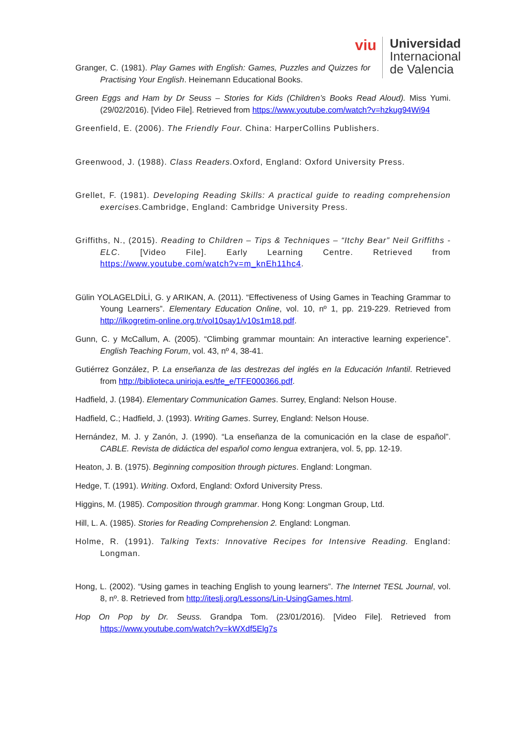viu
Universidad
Internacional
de Valencia
Granger, C. (1981). Play Games with English: Games, Puzzles and Quizzes for Practising Your English. Heinemann Educational Books.
Green Eggs and Ham by Dr Seuss – Stories for Kids (Children’s Books Read Aloud). Miss Yumi. (29/02/2016). [Video File]. Retrieved from https://www.youtube.com/watch?v=hzkug94Wi94
Greenfield, E. (2006). The Friendly Four. China: HarperCollins Publishers.
Greenwood, J. (1988). Class Readers. Oxford, England: Oxford University Press.
Grellet, F. (1981). Developing Reading Skills: A practical guide to reading comprehension exercises. Cambridge, England: Cambridge University Press.
Griffiths, N., (2015). Reading to Children – Tips & Techniques – “Itchy Bear” Neil Griffiths - ELC. [Video File]. Early Learning Centre. Retrieved from https://www.youtube.com/watch?v=m_knEh11hc4.
Gülin YOLAGELDİLİ, G. y ARIKAN, A. (2011). “Effectiveness of Using Games in Teaching Grammar to Young Learners”. Elementary Education Online, vol. 10, nº 1, pp. 219-229. Retrieved from http://ilkogretim-online.org.tr/vol10say1/v10s1m18.pdf.
Gunn, C. y McCallum, A. (2005). “Climbing grammar mountain: An interactive learning experience”. English Teaching Forum, vol. 43, nº 4, 38-41.
Gutiérrez González, P. La enseñanza de las destrezas del inglés en la Educación Infantil. Retrieved from http://biblioteca.unirioja.es/tfe_e/TFE000366.pdf.
Hadfield, J. (1984). Elementary Communication Games. Surrey, England: Nelson House.
Hadfield, C.; Hadfield, J. (1993). Writing Games. Surrey, England: Nelson House.
Hernández, M. J. y Zanón, J. (1990). “La enseñanza de la comunicación en la clase de español”. CABLE. Revista de didáctica del español como lengua extranjera, vol. 5, pp. 12-19.
Heaton, J. B. (1975). Beginning composition through pictures. England: Longman.
Hedge, T. (1991). Writing. Oxford, England: Oxford University Press.
Higgins, M. (1985). Composition through grammar. Hong Kong: Longman Group, Ltd.
Hill, L. A. (1985). Stories for Reading Comprehension 2. England: Longman.
Holme, R. (1991). Talking Texts: Innovative Recipes for Intensive Reading. England: Longman.
Hong, L. (2002). “Using games in teaching English to young learners”. The Internet TESL Journal, vol. 8, nº. 8. Retrieved from http://iteslj.org/Lessons/Lin-UsingGames.html.
Hop On Pop by Dr. Seuss. Grandpa Tom. (23/01/2016). [Video File]. Retrieved from https://www.youtube.com/watch?v=kWXdf5Elg7s